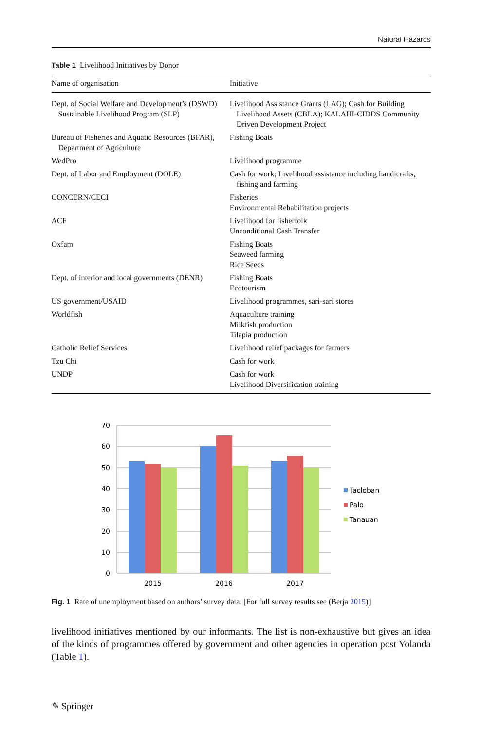Natural Hazards
Table 1 Livelihood Initiatives by Donor
| Name of organisation | Initiative |
| --- | --- |
| Dept. of Social Welfare and Development’s (DSWD) Sustainable Livelihood Program (SLP) | Livelihood Assistance Grants (LAG); Cash for Building Livelihood Assets (CBLA); KALAHI-CIDDS Community Driven Development Project |
| Bureau of Fisheries and Aquatic Resources (BFAR), Department of Agriculture | Fishing Boats |
| WedPro | Livelihood programme |
| Dept. of Labor and Employment (DOLE) | Cash for work; Livelihood assistance including handicrafts, fishing and farming |
| CONCERN/CECI | Fisheries Environmental Rehabilitation projects |
| ACF | Livelihood for fisherfolk Unconditional Cash Transfer |
| Oxfam | Fishing Boats Seaweed farming Rice Seeds |
| Dept. of interior and local governments (DENR) | Fishing Boats Ecotourism |
| US government/USAID | Livelihood programmes, sari-sari stores |
| Worldfish | Aquaculture training Milkfish production Tilapia production |
| Catholic Relief Services | Livelihood relief packages for farmers |
| Tzu Chi | Cash for work |
| UNDP | Cash for work Livelihood Diversification training |
70
60
50
40
30
20
10
0
2015
2016
2017
Tacloban
Palo
Tanauan
Fig. 1 Rate of unemployment based on authors’ survey data. [For full survey results see (Berja 2015)]
livelihood initiatives mentioned by our informants. The list is non-exhaustive but gives an idea of the kinds of programmes offered by government and other agencies in operation post Yolanda (Table 1).
✎ Springer